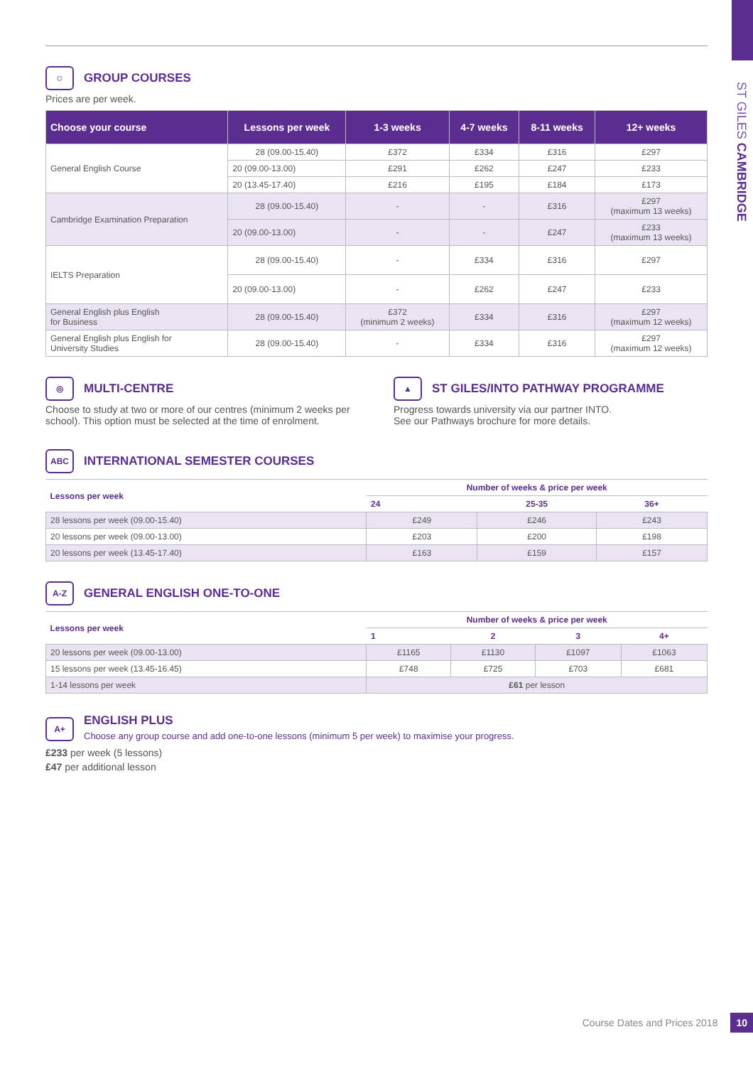ST GILES CAMBRIDGE
☺
GROUP COURSES
Prices are per week.
| Choose your course | Lessons per week | 1-3 weeks | 4-7 weeks | 8-11 weeks | 12+ weeks |
| --- | --- | --- | --- | --- | --- |
| General English Course | 28 (09.00-15.40) | £372 | £334 | £316 | £297 |
| | 20 (09.00-13.00) | £291 | £262 | £247 | £233 |
| | 20 (13.45-17.40) | £216 | £195 | £184 | £173 |
| Cambridge Examination Preparation | 28 (09.00-15.40) | - | - | £316 | £297 (maximum 13 weeks) |
| | 20 (09.00-13.00) | - | - | £247 | £233 (maximum 13 weeks) |
| IELTS Preparation | 28 (09.00-15.40) | - | £334 | £316 | £297 |
| | 20 (09.00-13.00) | - | £262 | £247 | £233 |
| General English plus English for Business | 28 (09.00-15.40) | £372 (minimum 2 weeks) | £334 | £316 | £297 (maximum 12 weeks) |
| General English plus English for University Studies | 28 (09.00-15.40) | - | £334 | £316 | £297 (maximum 12 weeks) |
◎
MULTI-CENTRE
Choose to study at two or more of our centres (minimum 2 weeks per school). This option must be selected at the time of enrolment.
▲
ST GILES/INTO PATHWAY PROGRAMME
Progress towards university via our partner INTO.
See our Pathways brochure for more details.
ABC
INTERNATIONAL SEMESTER COURSES
| Lessons per week | Number of weeks & price per week | | |
| --- | --- | --- | --- |
| | 24 | 25-35 | 36+ |
| 28 lessons per week (09.00-15.40) | £249 | £246 | £243 |
| 20 lessons per week (09.00-13.00) | £203 | £200 | £198 |
| 20 lessons per week (13.45-17.40) | £163 | £159 | £157 |
A-Z
GENERAL ENGLISH ONE-TO-ONE
| Lessons per week | Number of weeks & price per week | | | |
| --- | --- | --- | --- | --- |
| | 1 | 2 | 3 | 4+ |
| 20 lessons per week (09.00-13.00) | £1165 | £1130 | £1097 | £1063 |
| 15 lessons per week (13.45-16.45) | £748 | £725 | £703 | £681 |
| 1-14 lessons per week | £61 per lesson | | | |
A+
ENGLISH PLUS
Choose any group course and add one-to-one lessons (minimum 5 per week) to maximise your progress.
£233 per week (5 lessons)
£47 per additional lesson
Course Dates and Prices 2018 10